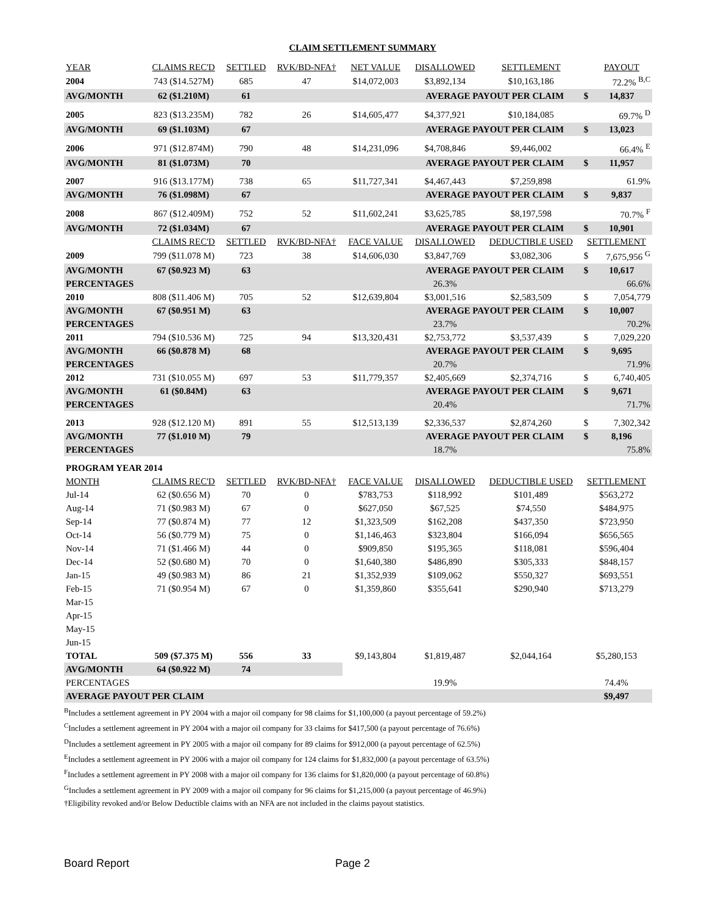CLAIM SETTLEMENT SUMMARY
| YEAR | CLAIMS REC'D | SETTLED | RVK/BD-NFA† | NET VALUE | DISALLOWED | SETTLEMENT | | PAYOUT |
| --- | --- | --- | --- | --- | --- | --- | --- | --- |
| 2004 | 743 ($14.527M) | 685 | 47 | $14,072,003 | $3,892,134 | $10,163,186 | | 72.2% <sup>B,C</sup> |
| AVG/MONTH | 62 ($1.210M) | 61 | | | AVERAGE PAYOUT PER CLAIM | | $ | 14,837 |
| 2005 | 823 ($13.235M) | 782 | 26 | $14,605,477 | $4,377,921 | $10,184,085 | | 69.7% <sup>D</sup> |
| AVG/MONTH | 69 ($1.103M) | 67 | | | AVERAGE PAYOUT PER CLAIM | | $ | 13,023 |
| 2006 | 971 ($12.874M) | 790 | 48 | $14,231,096 | $4,708,846 | $9,446,002 | | 66.4% <sup>E</sup> |
| AVG/MONTH | 81 ($1.073M) | 70 | | | AVERAGE PAYOUT PER CLAIM | | $ | 11,957 |
| 2007 | 916 ($13.177M) | 738 | 65 | $11,727,341 | $4,467,443 | $7,259,898 | | 61.9% |
| AVG/MONTH | 76 ($1.098M) | 67 | | | AVERAGE PAYOUT PER CLAIM | | $ | 9,837 |
| 2008 | 867 ($12.409M) | 752 | 52 | $11,602,241 | $3,625,785 | $8,197,598 | | 70.7% <sup>F</sup> |
| AVG/MONTH | 72 ($1.034M) | 67 | | | AVERAGE PAYOUT PER CLAIM | | $ | 10,901 |
| | CLAIMS REC'D | SETTLED | RVK/BD-NFA† | FACE VALUE | DISALLOWED | DEDUCTIBLE USED | SETTLEMENT | |
| 2009 | 799 ($11.078 M) | 723 | 38 | $14,606,030 | $3,847,769 | $3,082,306 | $ | 7,675,956 <sup>G</sup> |
| AVG/MONTH | 67 ($0.923 M) | 63 | | | AVERAGE PAYOUT PER CLAIM | | $ | 10,617 |
| PERCENTAGES | | | | | 26.3% | | | 66.6% |
| 2010 | 808 ($11.406 M) | 705 | 52 | $12,639,804 | $3,001,516 | $2,583,509 | $ | 7,054,779 |
| AVG/MONTH | 67 ($0.951 M) | 63 | | | AVERAGE PAYOUT PER CLAIM | | $ | 10,007 |
| PERCENTAGES | | | | | 23.7% | | | 70.2% |
| 2011 | 794 ($10.536 M) | 725 | 94 | $13,320,431 | $2,753,772 | $3,537,439 | $ | 7,029,220 |
| AVG/MONTH | 66 ($0.878 M) | 68 | | | AVERAGE PAYOUT PER CLAIM | | $ | 9,695 |
| PERCENTAGES | | | | | 20.7% | | | 71.9% |
| 2012 | 731 ($10.055 M) | 697 | 53 | $11,779,357 | $2,405,669 | $2,374,716 | $ | 6,740,405 |
| AVG/MONTH | 61 ($0.84M) | 63 | | | AVERAGE PAYOUT PER CLAIM | | $ | 9,671 |
| PERCENTAGES | | | | | 20.4% | | | 71.7% |
| 2013 | 928 ($12.120 M) | 891 | 55 | $12,513,139 | $2,336,537 | $2,874,260 | $ | 7,302,342 |
| AVG/MONTH | 77 ($1.010 M) | 79 | | | AVERAGE PAYOUT PER CLAIM | | $ | 8,196 |
| PERCENTAGES | | | | | 18.7% | | | 75.8% |
| PROGRAM YEAR 2014 | | | | | | | | |
| MONTH | CLAIMS REC'D | SETTLED | RVK/BD-NFA† | FACE VALUE | DISALLOWED | DEDUCTIBLE USED | SETTLEMENT | |
| Jul-14 | 62 ($0.656 M) | 70 | 0 | $783,753 | $118,992 | $101,489 | $563,272 | |
| Aug-14 | 71 ($0.983 M) | 67 | 0 | $627,050 | $67,525 | $74,550 | $484,975 | |
| Sep-14 | 77 ($0.874 M) | 77 | 12 | $1,323,509 | $162,208 | $437,350 | $723,950 | |
| Oct-14 | 56 ($0.779 M) | 75 | 0 | $1,146,463 | $323,804 | $166,094 | $656,565 | |
| Nov-14 | 71 ($1.466 M) | 44 | 0 | $909,850 | $195,365 | $118,081 | $596,404 | |
| Dec-14 | 52 ($0.680 M) | 70 | 0 | $1,640,380 | $486,890 | $305,333 | $848,157 | |
| Jan-15 | 49 ($0.983 M) | 86 | 21 | $1,352,939 | $109,062 | $550,327 | $693,551 | |
| Feb-15 | 71 ($0.954 M) | 67 | 0 | $1,359,860 | $355,641 | $290,940 | $713,279 | |
| Mar-15 | | | | | | | | |
| Apr-15 | | | | | | | | |
| May-15 | | | | | | | | |
| Jun-15 | | | | | | | | |
| TOTAL | 509 ($7.375 M) | 556 | 33 | $9,143,804 | $1,819,487 | $2,044,164 | $5,280,153 | |
| AVG/MONTH | 64 ($0.922 M) | 74 | | | | | | |
| PERCENTAGES | | | | | 19.9% | | 74.4% | |
| AVERAGE PAYOUT PER CLAIM | | | | | | | $9,497 | |
<sup>B</sup>Includes a settlement agreement in PY 2004 with a major oil company for 98 claims for $1,100,000 (a payout percentage of 59.2%)
<sup>C</sup>Includes a settlement agreement in PY 2004 with a major oil company for 33 claims for $417,500 (a payout percentage of 76.6%)
<sup>D</sup>Includes a settlement agreement in PY 2005 with a major oil company for 89 claims for $912,000 (a payout percentage of 62.5%)
<sup>E</sup>Includes a settlement agreement in PY 2006 with a major oil company for 124 claims for $1,832,000 (a payout percentage of 63.5%)
<sup>F</sup>Includes a settlement agreement in PY 2008 with a major oil company for 136 claims for $1,820,000 (a payout percentage of 60.8%)
<sup>G</sup>Includes a settlement agreement in PY 2009 with a major oil company for 96 claims for $1,215,000 (a payout percentage of 46.9%)
†Eligibility revoked and/or Below Deductible claims with an NFA are not included in the claims payout statistics.
Board Report Page 2